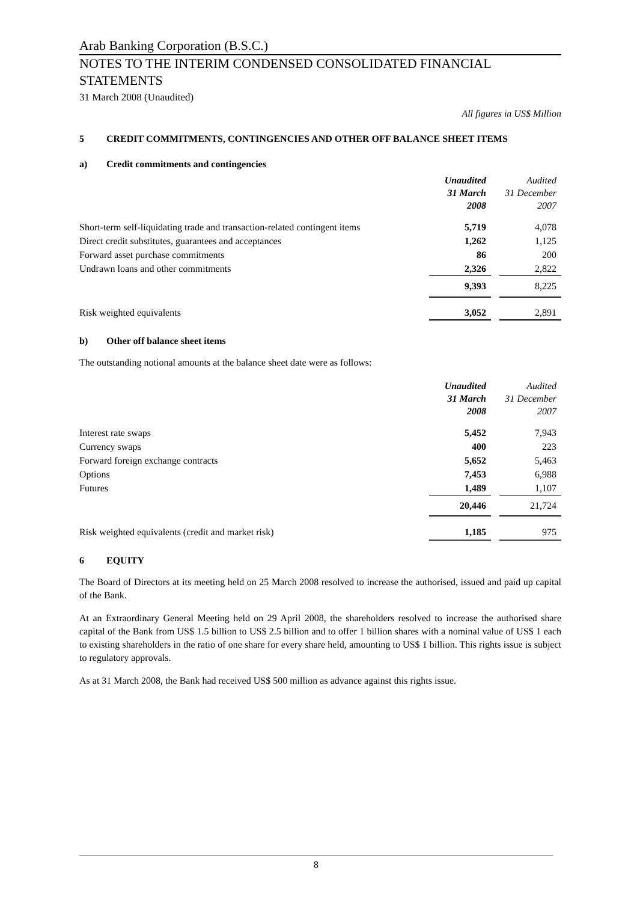Arab Banking Corporation (B.S.C.)
NOTES TO THE INTERIM CONDENSED CONSOLIDATED FINANCIAL STATEMENTS
31 March 2008 (Unaudited)
All figures in US$ Million
5 CREDIT COMMITMENTS, CONTINGENCIES AND OTHER OFF BALANCE SHEET ITEMS
a) Credit commitments and contingencies
| | Unaudited 31 March 2008 | | Audited 31 December 2007 |
| Short-term self-liquidating trade and transaction-related contingent items | 5,719 | | 4,078 |
| Direct credit substitutes, guarantees and acceptances | 1,262 | | 1,125 |
| Forward asset purchase commitments | 86 | | 200 |
| Undrawn loans and other commitments | 2,326 | | 2,822 |
| | 9,393 | | 8,225 |
| Risk weighted equivalents | 3,052 | | 2,891 |
b) Other off balance sheet items
The outstanding notional amounts at the balance sheet date were as follows:
| | Unaudited 31 March 2008 | | Audited 31 December 2007 |
| Interest rate swaps | 5,452 | | 7,943 |
| Currency swaps | 400 | | 223 |
| Forward foreign exchange contracts | 5,652 | | 5,463 |
| Options | 7,453 | | 6,988 |
| Futures | 1,489 | | 1,107 |
| | 20,446 | | 21,724 |
| Risk weighted equivalents (credit and market risk) | 1,185 | | 975 |
6 EQUITY
The Board of Directors at its meeting held on 25 March 2008 resolved to increase the authorised, issued and paid up capital of the Bank.
At an Extraordinary General Meeting held on 29 April 2008, the shareholders resolved to increase the authorised share capital of the Bank from US$ 1.5 billion to US$ 2.5 billion and to offer 1 billion shares with a nominal value of US$ 1 each to existing shareholders in the ratio of one share for every share held, amounting to US$ 1 billion. This rights issue is subject to regulatory approvals.
As at 31 March 2008, the Bank had received US$ 500 million as advance against this rights issue.
8